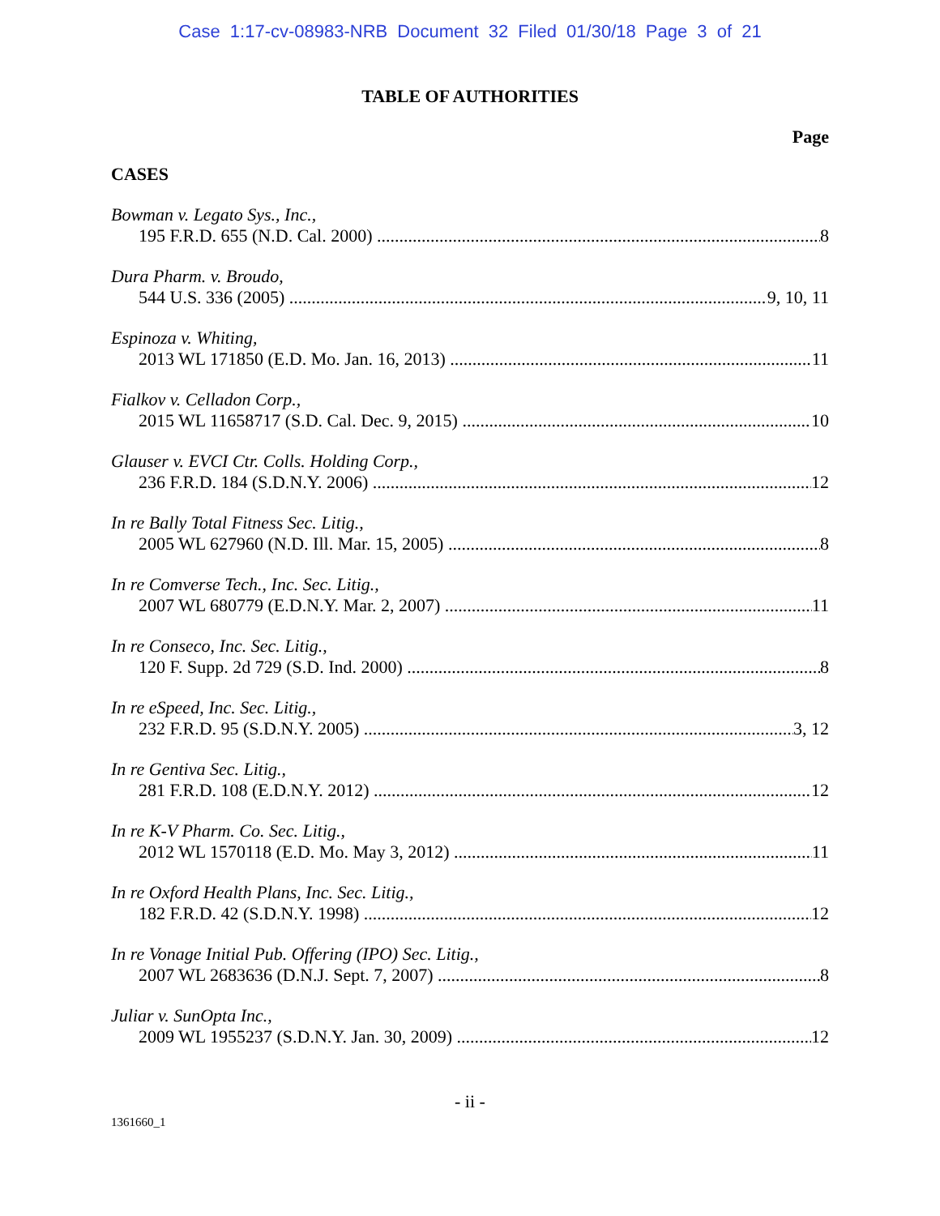Case 1:17-cv-08983-NRB Document 32 Filed 01/30/18 Page 3 of 21
TABLE OF AUTHORITIES
Page
CASES
Bowman v. Legato Sys., Inc.,
195 F.R.D. 655 (N.D. Cal. 2000) 8
Dura Pharm. v. Broudo,
544 U.S. 336 (2005) 9, 10, 11
Espinoza v. Whiting,
2013 WL 171850 (E.D. Mo. Jan. 16, 2013) 11
Fialkov v. Celladon Corp.,
2015 WL 11658717 (S.D. Cal. Dec. 9, 2015) 10
Glauser v. EVCI Ctr. Colls. Holding Corp.,
236 F.R.D. 184 (S.D.N.Y. 2006) 12
In re Bally Total Fitness Sec. Litig.,
2005 WL 627960 (N.D. Ill. Mar. 15, 2005) 8
In re Comverse Tech., Inc. Sec. Litig.,
2007 WL 680779 (E.D.N.Y. Mar. 2, 2007) 11
In re Conseco, Inc. Sec. Litig.,
120 F. Supp. 2d 729 (S.D. Ind. 2000) 8
In re eSpeed, Inc. Sec. Litig.,
232 F.R.D. 95 (S.D.N.Y. 2005) 3, 12
In re Gentiva Sec. Litig.,
281 F.R.D. 108 (E.D.N.Y. 2012) 12
In re K-V Pharm. Co. Sec. Litig.,
2012 WL 1570118 (E.D. Mo. May 3, 2012) 11
In re Oxford Health Plans, Inc. Sec. Litig.,
182 F.R.D. 42 (S.D.N.Y. 1998) 12
In re Vonage Initial Pub. Offering (IPO) Sec. Litig.,
2007 WL 2683636 (D.N.J. Sept. 7, 2007) 8
Juliar v. SunOpta Inc.,
2009 WL 1955237 (S.D.N.Y. Jan. 30, 2009) 12
- ii -
1361660_1